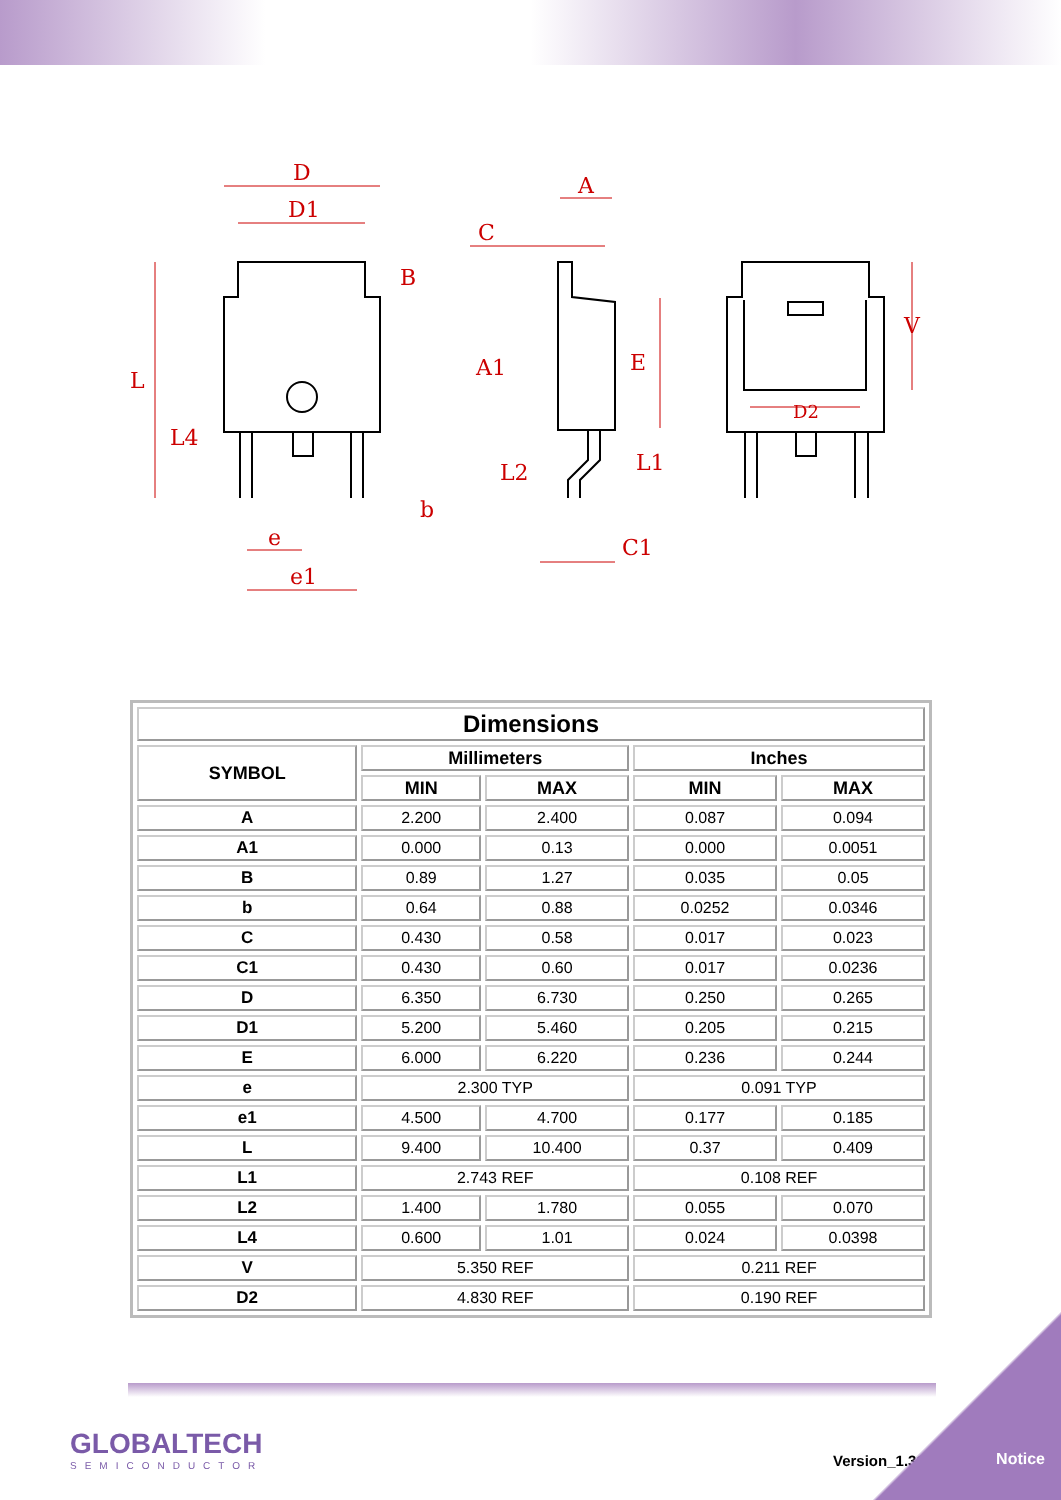D
D1
A
C
A1
E
L
B
L4
L2
L1
b
e
e1
C1
V
D2
| Dimensions | | | | |
| --- | --- | --- | --- | --- |
| SYMBOL | Millimeters | | Inches | |
| | MIN | MAX | MIN | MAX |
| A | 2.200 | 2.400 | 0.087 | 0.094 |
| A1 | 0.000 | 0.13 | 0.000 | 0.0051 |
| B | 0.89 | 1.27 | 0.035 | 0.05 |
| b | 0.64 | 0.88 | 0.0252 | 0.0346 |
| C | 0.430 | 0.58 | 0.017 | 0.023 |
| C1 | 0.430 | 0.60 | 0.017 | 0.0236 |
| D | 6.350 | 6.730 | 0.250 | 0.265 |
| D1 | 5.200 | 5.460 | 0.205 | 0.215 |
| E | 6.000 | 6.220 | 0.236 | 0.244 |
| e | 2.300 TYP | | 0.091 TYP | |
| e1 | 4.500 | 4.700 | 0.177 | 0.185 |
| L | 9.400 | 10.400 | 0.37 | 0.409 |
| L1 | 2.743 REF | | 0.108 REF | |
| L2 | 1.400 | 1.780 | 0.055 | 0.070 |
| L4 | 0.600 | 1.01 | 0.024 | 0.0398 |
| V | 5.350 REF | | 0.211 REF | |
| D2 | 4.830 REF | | 0.190 REF | |
GLOBALTECH
SEMICONDUCTOR
Version_1.31 Notice